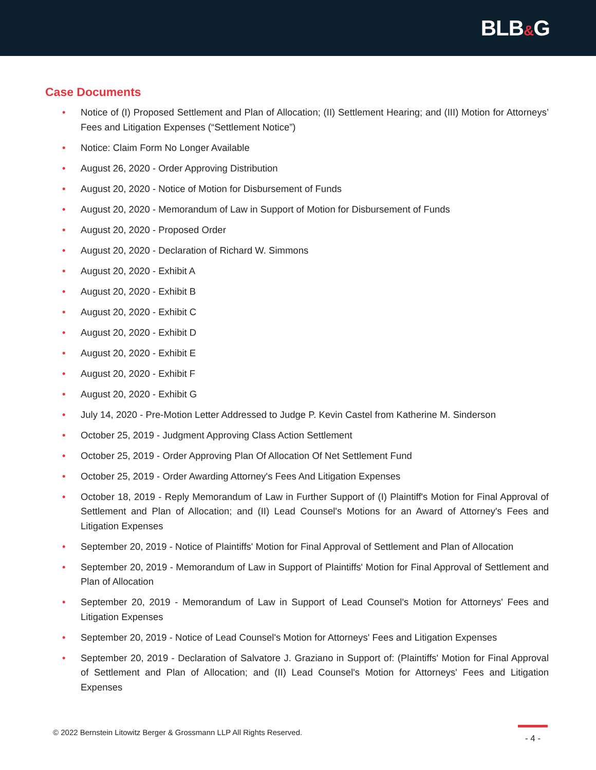BLB&G
Case Documents
• Notice of (I) Proposed Settlement and Plan of Allocation; (II) Settlement Hearing; and (III) Motion for Attorneys’ Fees and Litigation Expenses (“Settlement Notice”)
• Notice: Claim Form No Longer Available
• August 26, 2020 - Order Approving Distribution
• August 20, 2020 - Notice of Motion for Disbursement of Funds
• August 20, 2020 - Memorandum of Law in Support of Motion for Disbursement of Funds
• August 20, 2020 - Proposed Order
• August 20, 2020 - Declaration of Richard W. Simmons
• August 20, 2020 - Exhibit A
• August 20, 2020 - Exhibit B
• August 20, 2020 - Exhibit C
• August 20, 2020 - Exhibit D
• August 20, 2020 - Exhibit E
• August 20, 2020 - Exhibit F
• August 20, 2020 - Exhibit G
• July 14, 2020 - Pre-Motion Letter Addressed to Judge P. Kevin Castel from Katherine M. Sinderson
• October 25, 2019 - Judgment Approving Class Action Settlement
• October 25, 2019 - Order Approving Plan Of Allocation Of Net Settlement Fund
• October 25, 2019 - Order Awarding Attorney's Fees And Litigation Expenses
• October 18, 2019 - Reply Memorandum of Law in Further Support of (I) Plaintiff's Motion for Final Approval of Settlement and Plan of Allocation; and (II) Lead Counsel's Motions for an Award of Attorney's Fees and Litigation Expenses
• September 20, 2019 - Notice of Plaintiffs' Motion for Final Approval of Settlement and Plan of Allocation
• September 20, 2019 - Memorandum of Law in Support of Plaintiffs' Motion for Final Approval of Settlement and Plan of Allocation
• September 20, 2019 - Memorandum of Law in Support of Lead Counsel's Motion for Attorneys' Fees and Litigation Expenses
• September 20, 2019 - Notice of Lead Counsel's Motion for Attorneys' Fees and Litigation Expenses
• September 20, 2019 - Declaration of Salvatore J. Graziano in Support of: (Plaintiffs' Motion for Final Approval of Settlement and Plan of Allocation; and (II) Lead Counsel's Motion for Attorneys' Fees and Litigation Expenses
© 2022 Bernstein Litowitz Berger & Grossmann LLP All Rights Reserved.
- 4 -